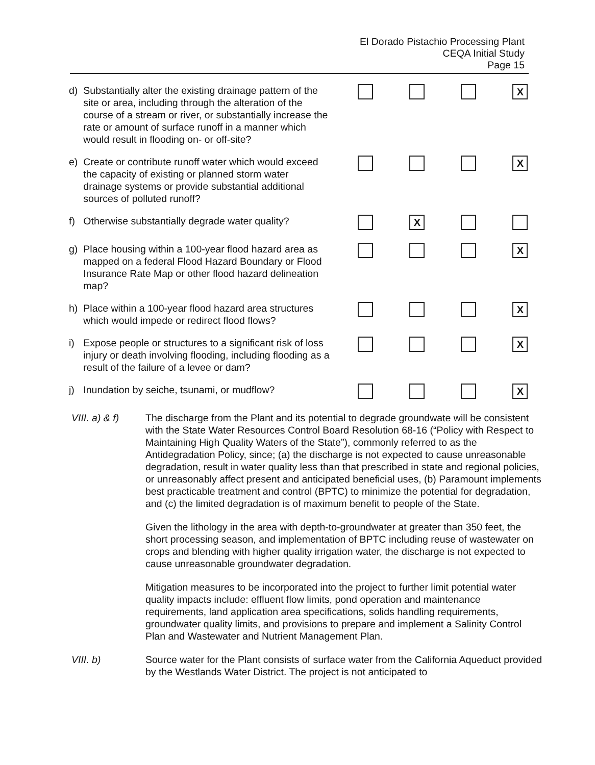El Dorado Pistachio Processing Plant
CEQA Initial Study
Page 15
| d) | Substantially alter the existing drainage pattern of the site or area, including through the alteration of the course of a stream or river, or substantially increase the rate or amount of surface runoff in a manner which would result in flooding on- or off-site? | | | | X |
| e) | Create or contribute runoff water which would exceed the capacity of existing or planned storm water drainage systems or provide substantial additional sources of polluted runoff? | | | | X |
| f) | Otherwise substantially degrade water quality? | | X | | |
| g) | Place housing within a 100-year flood hazard area as mapped on a federal Flood Hazard Boundary or Flood Insurance Rate Map or other flood hazard delineation map? | | | | X |
| h) | Place within a 100-year flood hazard area structures which would impede or redirect flood flows? | | | | X |
| i) | Expose people or structures to a significant risk of loss injury or death involving flooding, including flooding as a result of the failure of a levee or dam? | | | | X |
| j) | Inundation by seiche, tsunami, or mudflow? | | | | X |
VIII. a) & f)
The discharge from the Plant and its potential to degrade groundwate will be consistent with the State Water Resources Control Board Resolution 68-16 (“Policy with Respect to Maintaining High Quality Waters of the State”), commonly referred to as the Antidegradation Policy, since; (a) the discharge is not expected to cause unreasonable degradation, result in water quality less than that prescribed in state and regional policies, or unreasonably affect present and anticipated beneficial uses, (b) Paramount implements best practicable treatment and control (BPTC) to minimize the potential for degradation, and (c) the limited degradation is of maximum benefit to people of the State.
Given the lithology in the area with depth-to-groundwater at greater than 350 feet, the short processing season, and implementation of BPTC including reuse of wastewater on crops and blending with higher quality irrigation water, the discharge is not expected to cause unreasonable groundwater degradation.
Mitigation measures to be incorporated into the project to further limit potential water quality impacts include: effluent flow limits, pond operation and maintenance requirements, land application area specifications, solids handling requirements, groundwater quality limits, and provisions to prepare and implement a Salinity Control Plan and Wastewater and Nutrient Management Plan.
VIII. b) Source water for the Plant consists of surface water from the California Aqueduct provided by the Westlands Water District. The project is not anticipated to